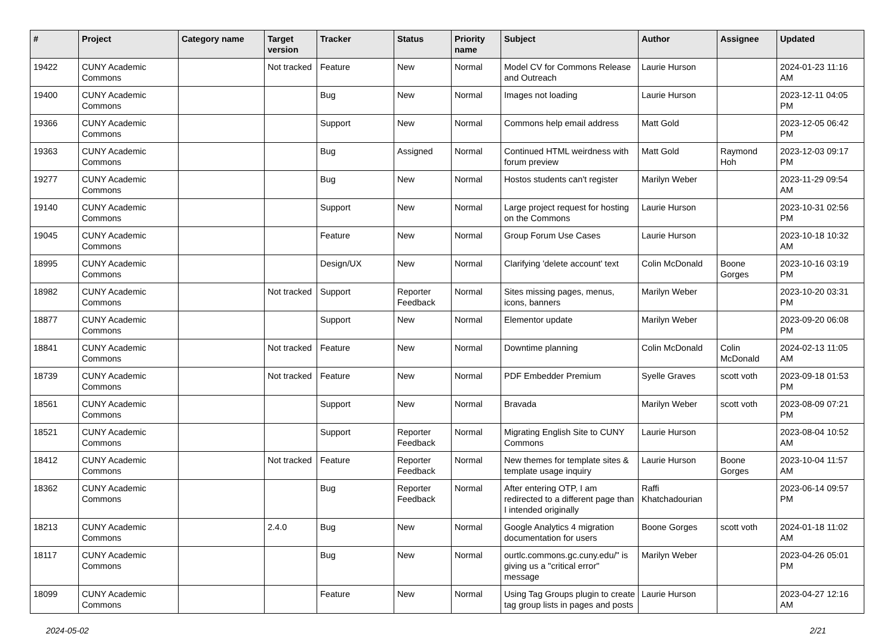| # | Project | Category name | Target version | Tracker | Status | Priority name | Subject | Author | Assignee | Updated |
| --- | --- | --- | --- | --- | --- | --- | --- | --- | --- | --- |
| 19422 | CUNY Academic Commons | | Not tracked | Feature | New | Normal | Model CV for Commons Release and Outreach | Laurie Hurson | | 2024-01-23 11:16 AM |
| 19400 | CUNY Academic Commons | | | Bug | New | Normal | Images not loading | Laurie Hurson | | 2023-12-11 04:05 PM |
| 19366 | CUNY Academic Commons | | | Support | New | Normal | Commons help email address | Matt Gold | | 2023-12-05 06:42 PM |
| 19363 | CUNY Academic Commons | | | Bug | Assigned | Normal | Continued HTML weirdness with forum preview | Matt Gold | Raymond Hoh | 2023-12-03 09:17 PM |
| 19277 | CUNY Academic Commons | | | Bug | New | Normal | Hostos students can't register | Marilyn Weber | | 2023-11-29 09:54 AM |
| 19140 | CUNY Academic Commons | | | Support | New | Normal | Large project request for hosting on the Commons | Laurie Hurson | | 2023-10-31 02:56 PM |
| 19045 | CUNY Academic Commons | | | Feature | New | Normal | Group Forum Use Cases | Laurie Hurson | | 2023-10-18 10:32 AM |
| 18995 | CUNY Academic Commons | | | Design/UX | New | Normal | Clarifying 'delete account' text | Colin McDonald | Boone Gorges | 2023-10-16 03:19 PM |
| 18982 | CUNY Academic Commons | | Not tracked | Support | Reporter Feedback | Normal | Sites missing pages, menus, icons, banners | Marilyn Weber | | 2023-10-20 03:31 PM |
| 18877 | CUNY Academic Commons | | | Support | New | Normal | Elementor update | Marilyn Weber | | 2023-09-20 06:08 PM |
| 18841 | CUNY Academic Commons | | Not tracked | Feature | New | Normal | Downtime planning | Colin McDonald | Colin McDonald | 2024-02-13 11:05 AM |
| 18739 | CUNY Academic Commons | | Not tracked | Feature | New | Normal | PDF Embedder Premium | Syelle Graves | scott voth | 2023-09-18 01:53 PM |
| 18561 | CUNY Academic Commons | | | Support | New | Normal | Bravada | Marilyn Weber | scott voth | 2023-08-09 07:21 PM |
| 18521 | CUNY Academic Commons | | | Support | Reporter Feedback | Normal | Migrating English Site to CUNY Commons | Laurie Hurson | | 2023-08-04 10:52 AM |
| 18412 | CUNY Academic Commons | | Not tracked | Feature | Reporter Feedback | Normal | New themes for template sites & template usage inquiry | Laurie Hurson | Boone Gorges | 2023-10-04 11:57 AM |
| 18362 | CUNY Academic Commons | | | Bug | Reporter Feedback | Normal | After entering OTP, I am redirected to a different page than I intended originally | Raffi Khatchadourian | | 2023-06-14 09:57 PM |
| 18213 | CUNY Academic Commons | | 2.4.0 | Bug | New | Normal | Google Analytics 4 migration documentation for users | Boone Gorges | scott voth | 2024-01-18 11:02 AM |
| 18117 | CUNY Academic Commons | | | Bug | New | Normal | ourtlc.commons.gc.cuny.edu/" is giving us a "critical error" message | Marilyn Weber | | 2023-04-26 05:01 PM |
| 18099 | CUNY Academic Commons | | | Feature | New | Normal | Using Tag Groups plugin to create tag group lists in pages and posts | Laurie Hurson | | 2023-04-27 12:16 AM |
2024-05-02 2/21